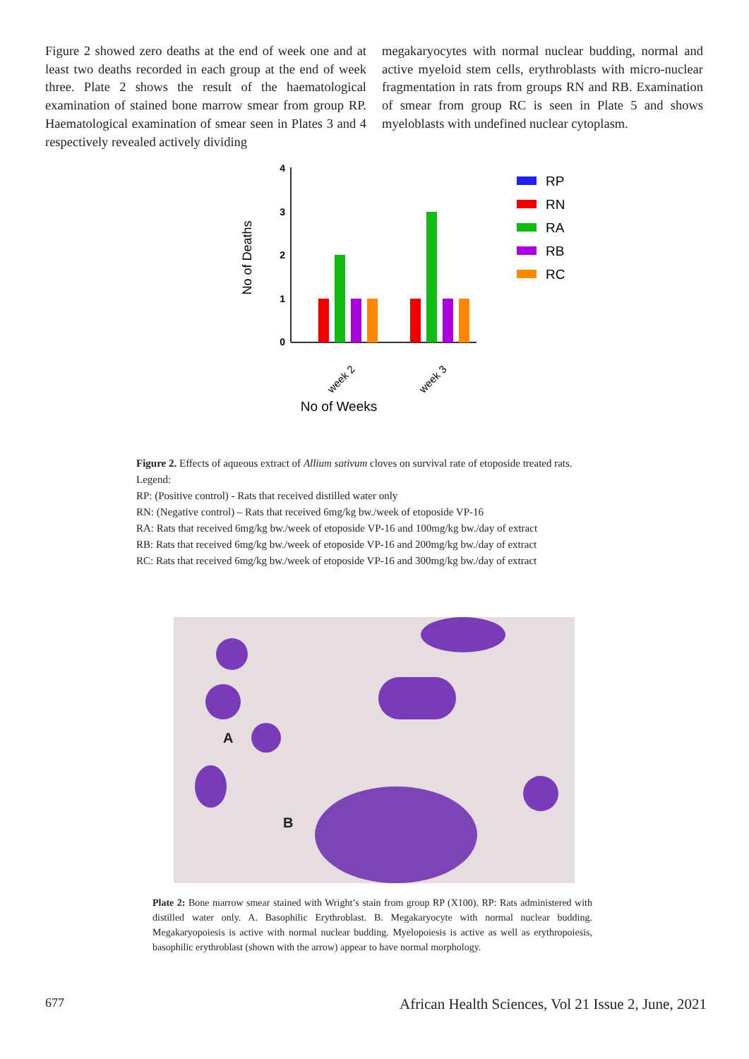Figure 2 showed zero deaths at the end of week one and at least two deaths recorded in each group at the end of week three. Plate 2 shows the result of the haematological examination of stained bone marrow smear from group RP. Haematological examination of smear seen in Plates 3 and 4 respectively revealed actively dividing
megakaryocytes with normal nuclear budding, normal and active myeloid stem cells, erythroblasts with micro-nuclear fragmentation in rats from groups RN and RB. Examination of smear from group RC is seen in Plate 5 and shows myeloblasts with undefined nuclear cytoplasm.
4
3
2
1
0
No of Deaths
week 2
week 3
No of Weeks
RP
RN
RA
RB
RC
Figure 2. Effects of aqueous extract of Allium sativum cloves on survival rate of etoposide treated rats.
Legend:
RP: (Positive control) - Rats that received distilled water only
RN: (Negative control) – Rats that received 6mg/kg bw./week of etoposide VP-16
RA: Rats that received 6mg/kg bw./week of etoposide VP-16 and 100mg/kg bw./day of extract
RB: Rats that received 6mg/kg bw./week of etoposide VP-16 and 200mg/kg bw./day of extract
RC: Rats that received 6mg/kg bw./week of etoposide VP-16 and 300mg/kg bw./day of extract
A
B
Plate 2: Bone marrow smear stained with Wright’s stain from group RP (X100). RP: Rats administered with distilled water only. A. Basophilic Erythroblast. B. Megakaryocyte with normal nuclear budding. Megakaryopoiesis is active with normal nuclear budding. Myelopoiesis is active as well as erythropoiesis, basophilic erythroblast (shown with the arrow) appear to have normal morphology.
677
African Health Sciences, Vol 21 Issue 2, June, 2021